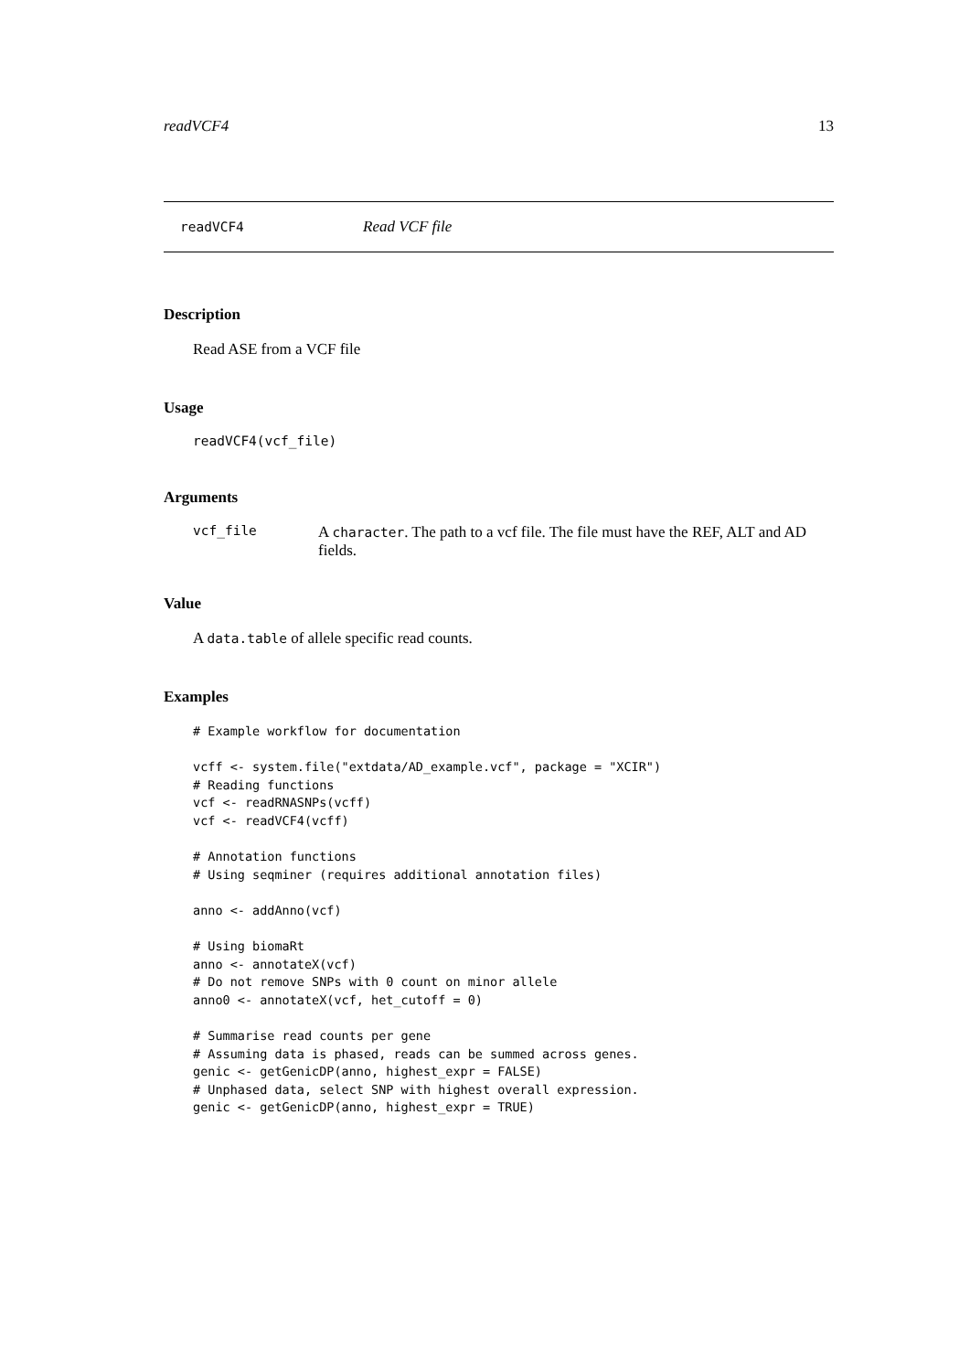readVCF4 13
readVCF4 Read VCF file
Description
Read ASE from a VCF file
Usage
readVCF4(vcf_file)
Arguments
vcf_file
A character. The path to a vcf file. The file must have the REF, ALT and AD fields.
Value
A data.table of allele specific read counts.
Examples
# Example workflow for documentation

vcff <- system.file("extdata/AD_example.vcf", package = "XCIR")
# Reading functions
vcf <- readRNASNPs(vcff)
vcf <- readVCF4(vcff)

# Annotation functions
# Using seqminer (requires additional annotation files)

anno <- addAnno(vcf)

# Using biomaRt
anno <- annotateX(vcf)
# Do not remove SNPs with 0 count on minor allele
anno0 <- annotateX(vcf, het_cutoff = 0)

# Summarise read counts per gene
# Assuming data is phased, reads can be summed across genes.
genic <- getGenicDP(anno, highest_expr = FALSE)
# Unphased data, select SNP with highest overall expression.
genic <- getGenicDP(anno, highest_expr = TRUE)